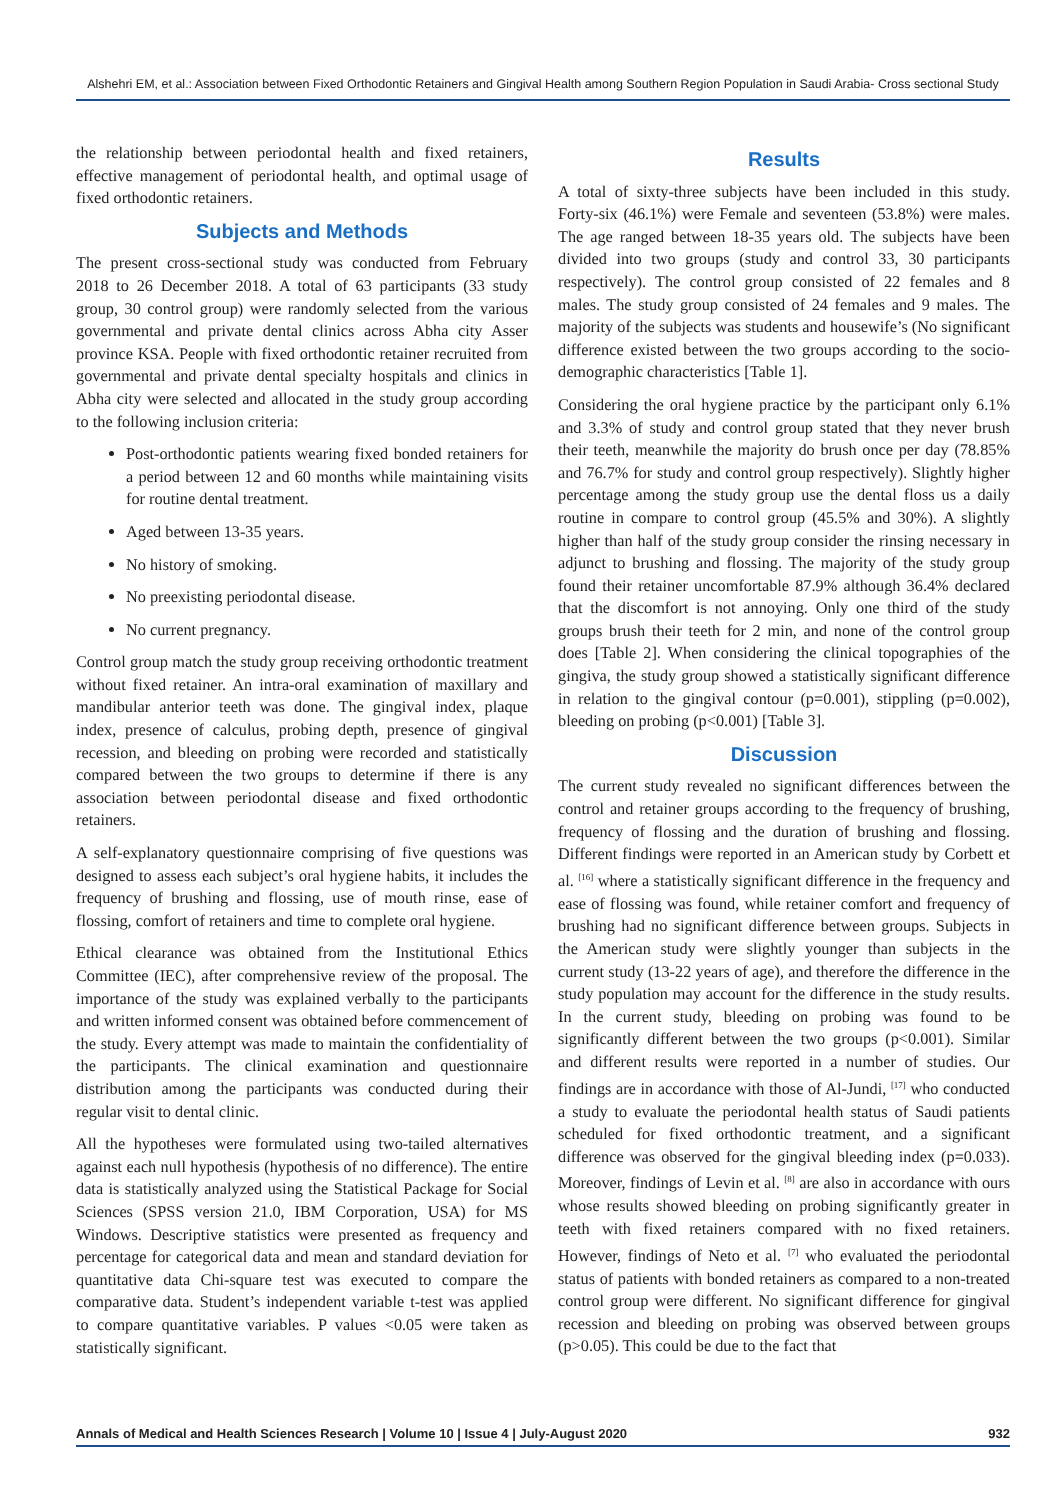Alshehri EM, et al.: Association between Fixed Orthodontic Retainers and Gingival Health among Southern Region Population in Saudi Arabia- Cross sectional Study
the relationship between periodontal health and fixed retainers, effective management of periodontal health, and optimal usage of fixed orthodontic retainers.
Subjects and Methods
The present cross-sectional study was conducted from February 2018 to 26 December 2018. A total of 63 participants (33 study group, 30 control group) were randomly selected from the various governmental and private dental clinics across Abha city Asser province KSA. People with fixed orthodontic retainer recruited from governmental and private dental specialty hospitals and clinics in Abha city were selected and allocated in the study group according to the following inclusion criteria:
Post-orthodontic patients wearing fixed bonded retainers for a period between 12 and 60 months while maintaining visits for routine dental treatment.
Aged between 13-35 years.
No history of smoking.
No preexisting periodontal disease.
No current pregnancy.
Control group match the study group receiving orthodontic treatment without fixed retainer. An intra-oral examination of maxillary and mandibular anterior teeth was done. The gingival index, plaque index, presence of calculus, probing depth, presence of gingival recession, and bleeding on probing were recorded and statistically compared between the two groups to determine if there is any association between periodontal disease and fixed orthodontic retainers.
A self-explanatory questionnaire comprising of five questions was designed to assess each subject’s oral hygiene habits, it includes the frequency of brushing and flossing, use of mouth rinse, ease of flossing, comfort of retainers and time to complete oral hygiene.
Ethical clearance was obtained from the Institutional Ethics Committee (IEC), after comprehensive review of the proposal. The importance of the study was explained verbally to the participants and written informed consent was obtained before commencement of the study. Every attempt was made to maintain the confidentiality of the participants. The clinical examination and questionnaire distribution among the participants was conducted during their regular visit to dental clinic.
All the hypotheses were formulated using two-tailed alternatives against each null hypothesis (hypothesis of no difference). The entire data is statistically analyzed using the Statistical Package for Social Sciences (SPSS version 21.0, IBM Corporation, USA) for MS Windows. Descriptive statistics were presented as frequency and percentage for categorical data and mean and standard deviation for quantitative data Chi-square test was executed to compare the comparative data. Student’s independent variable t-test was applied to compare quantitative variables. P values <0.05 were taken as statistically significant.
Results
A total of sixty-three subjects have been included in this study. Forty-six (46.1%) were Female and seventeen (53.8%) were males. The age ranged between 18-35 years old. The subjects have been divided into two groups (study and control 33, 30 participants respectively). The control group consisted of 22 females and 8 males. The study group consisted of 24 females and 9 males. The majority of the subjects was students and housewife’s (No significant difference existed between the two groups according to the socio-demographic characteristics [Table 1].
Considering the oral hygiene practice by the participant only 6.1% and 3.3% of study and control group stated that they never brush their teeth, meanwhile the majority do brush once per day (78.85% and 76.7% for study and control group respectively). Slightly higher percentage among the study group use the dental floss us a daily routine in compare to control group (45.5% and 30%). A slightly higher than half of the study group consider the rinsing necessary in adjunct to brushing and flossing. The majority of the study group found their retainer uncomfortable 87.9% although 36.4% declared that the discomfort is not annoying. Only one third of the study groups brush their teeth for 2 min, and none of the control group does [Table 2]. When considering the clinical topographies of the gingiva, the study group showed a statistically significant difference in relation to the gingival contour (p=0.001), stippling (p=0.002), bleeding on probing (p<0.001) [Table 3].
Discussion
The current study revealed no significant differences between the control and retainer groups according to the frequency of brushing, frequency of flossing and the duration of brushing and flossing. Different findings were reported in an American study by Corbett et al. <sup>[16]</sup> where a statistically significant difference in the frequency and ease of flossing was found, while retainer comfort and frequency of brushing had no significant difference between groups. Subjects in the American study were slightly younger than subjects in the current study (13-22 years of age), and therefore the difference in the study population may account for the difference in the study results. In the current study, bleeding on probing was found to be significantly different between the two groups (p<0.001). Similar and different results were reported in a number of studies. Our findings are in accordance with those of Al-Jundi, <sup>[17]</sup> who conducted a study to evaluate the periodontal health status of Saudi patients scheduled for fixed orthodontic treatment, and a significant difference was observed for the gingival bleeding index (p=0.033). Moreover, findings of Levin et al. <sup>[8]</sup> are also in accordance with ours whose results showed bleeding on probing significantly greater in teeth with fixed retainers compared with no fixed retainers. However, findings of Neto et al. <sup>[7]</sup> who evaluated the periodontal status of patients with bonded retainers as compared to a non-treated control group were different. No significant difference for gingival recession and bleeding on probing was observed between groups (p>0.05). This could be due to the fact that
Annals of Medical and Health Sciences Research | Volume 10 | Issue 4 | July-August 2020 932